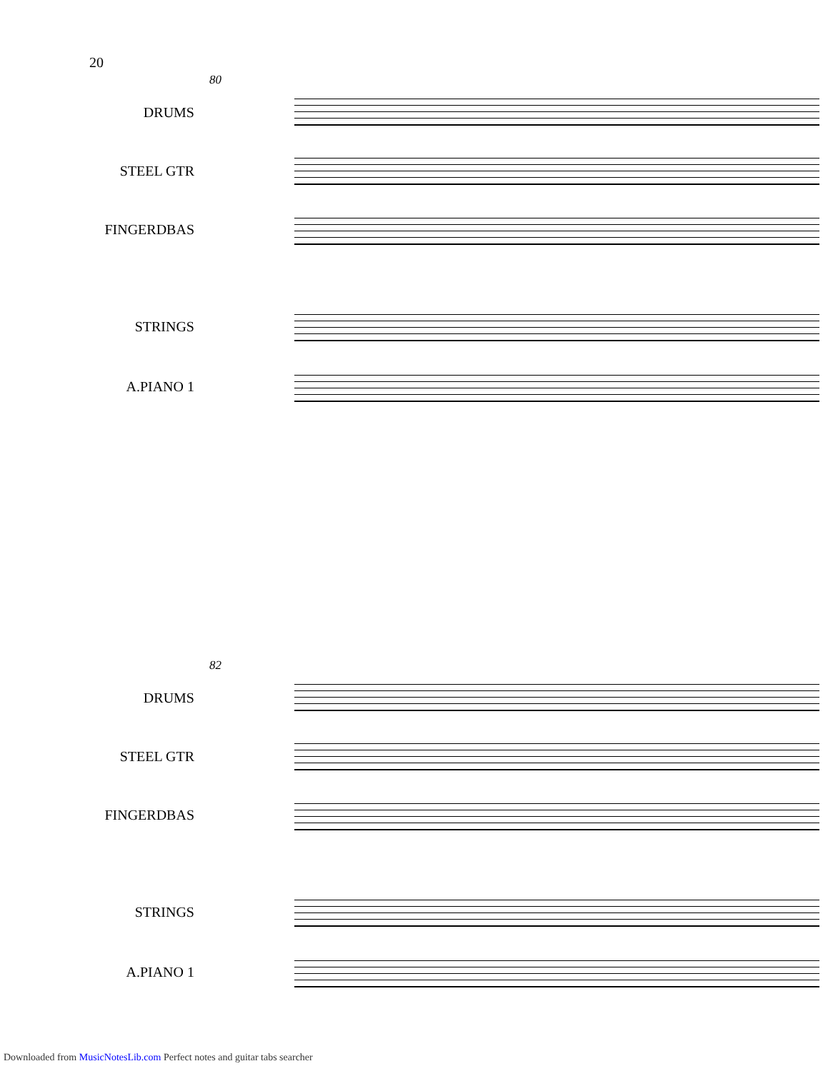20
80
DRUMS
STEEL GTR
FINGERDBAS
STRINGS
A.PIANO 1
82
DRUMS
STEEL GTR
FINGERDBAS
STRINGS
A.PIANO 1
Downloaded from MusicNotesLib.com Perfect notes and guitar tabs searcher